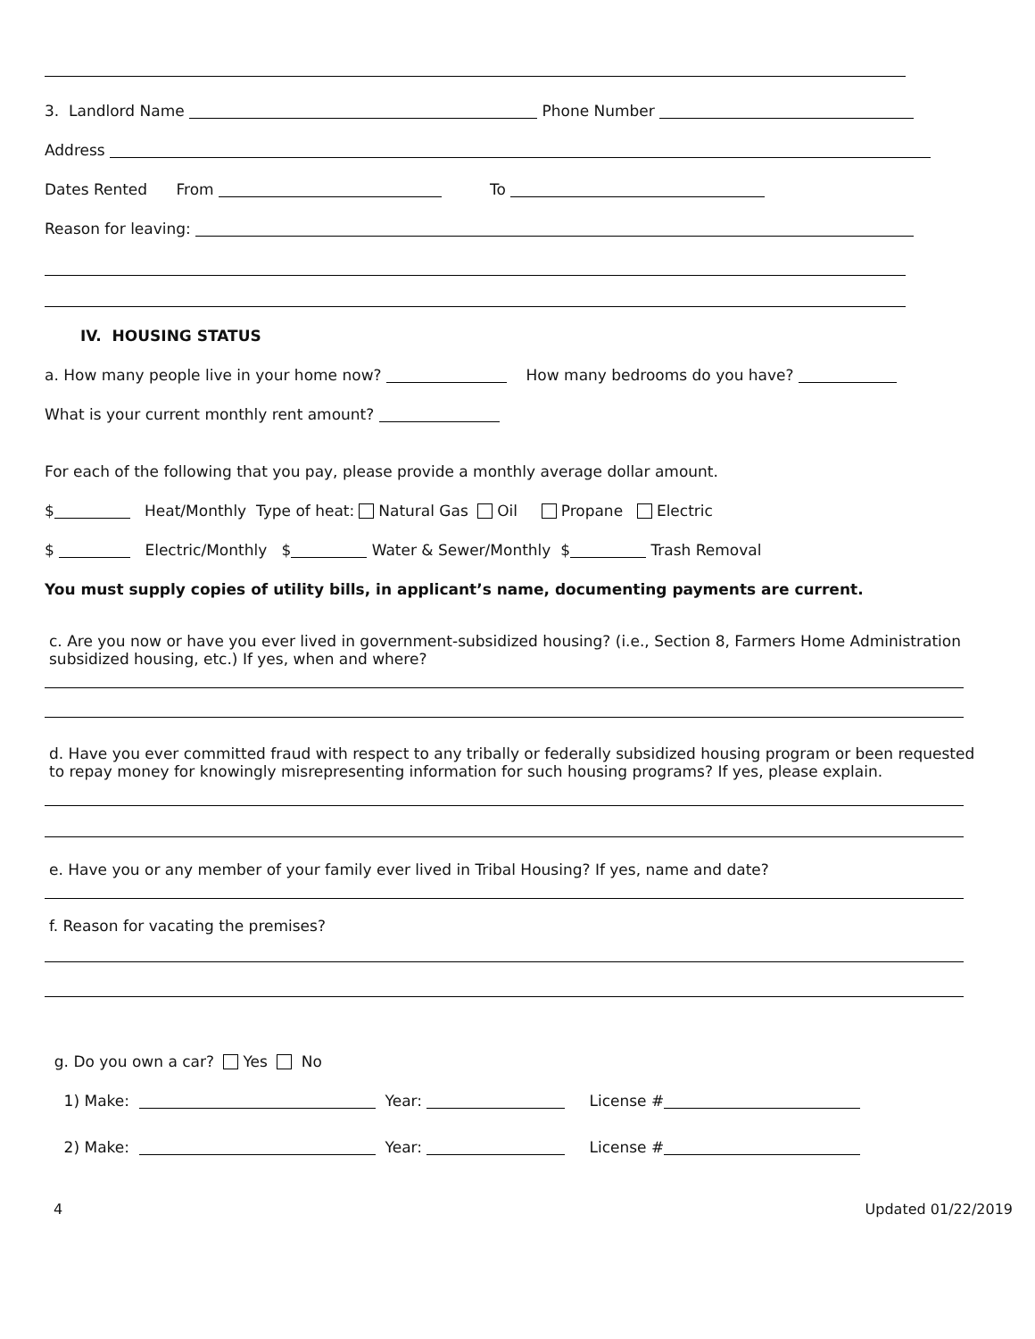3. Landlord Name Phone Number
Address
Dates Rented From To
Reason for leaving:
IV. HOUSING STATUS
a. How many people live in your home now? How many bedrooms do you have?
What is your current monthly rent amount?
For each of the following that you pay, please provide a monthly average dollar amount.
$ Heat/Monthly Type of heat: Natural Gas Oil Propane Electric
$ Electric/Monthly $ Water & Sewer/Monthly $ Trash Removal
You must supply copies of utility bills, in applicant’s name, documenting payments are current.
c. Are you now or have you ever lived in government-subsidized housing? (i.e., Section 8, Farmers Home Administration subsidized housing, etc.) If yes, when and where?
d. Have you ever committed fraud with respect to any tribally or federally subsidized housing program or been requested to repay money for knowingly misrepresenting information for such housing programs? If yes, please explain.
e. Have you or any member of your family ever lived in Tribal Housing? If yes, name and date?
f. Reason for vacating the premises?
g. Do you own a car? Yes No
1) Make: Year: License #
2) Make: Year: License #
4 Updated 01/22/2019